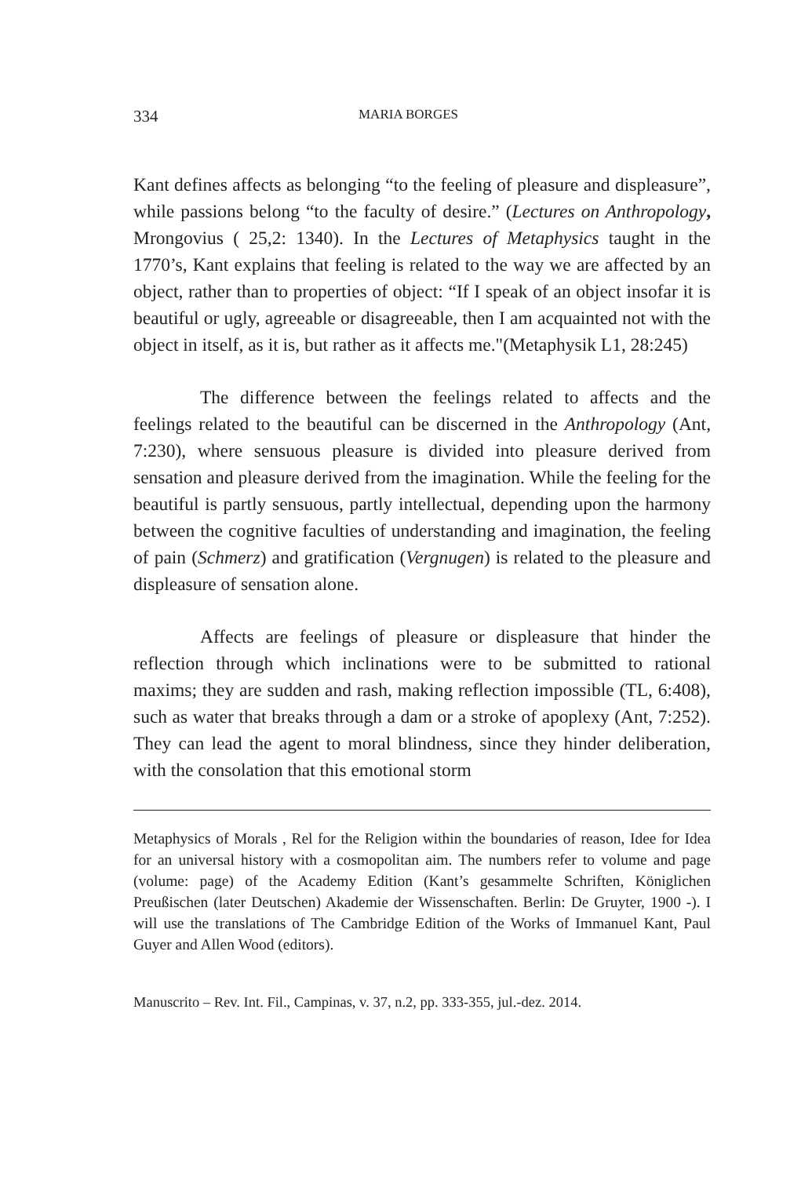334 MARIA BORGES
Kant defines affects as belonging “to the feeling of pleasure and displeasure”, while passions belong “to the faculty of desire.” (Lectures on Anthropology, Mrongovius ( 25,2: 1340). In the Lectures of Metaphysics taught in the 1770’s, Kant explains that feeling is related to the way we are affected by an object, rather than to properties of object: “If I speak of an object insofar it is beautiful or ugly, agreeable or disagreeable, then I am acquainted not with the object in itself, as it is, but rather as it affects me."(Metaphysik L1, 28:245)
The difference between the feelings related to affects and the feelings related to the beautiful can be discerned in the Anthropology (Ant, 7:230), where sensuous pleasure is divided into pleasure derived from sensation and pleasure derived from the imagination. While the feeling for the beautiful is partly sensuous, partly intellectual, depending upon the harmony between the cognitive faculties of understanding and imagination, the feeling of pain (Schmerz) and gratification (Vergnugen) is related to the pleasure and displeasure of sensation alone.
Affects are feelings of pleasure or displeasure that hinder the reflection through which inclinations were to be submitted to rational maxims; they are sudden and rash, making reflection impossible (TL, 6:408), such as water that breaks through a dam or a stroke of apoplexy (Ant, 7:252). They can lead the agent to moral blindness, since they hinder deliberation, with the consolation that this emotional storm
Metaphysics of Morals , Rel for the Religion within the boundaries of reason, Idee for Idea for an universal history with a cosmopolitan aim. The numbers refer to volume and page (volume: page) of the Academy Edition (Kant’s gesammelte Schriften, Königlichen Preußischen (later Deutschen) Akademie der Wissenschaften. Berlin: De Gruyter, 1900 -). I will use the translations of The Cambridge Edition of the Works of Immanuel Kant, Paul Guyer and Allen Wood (editors).
Manuscrito – Rev. Int. Fil., Campinas, v. 37, n.2, pp. 333-355, jul.-dez. 2014.